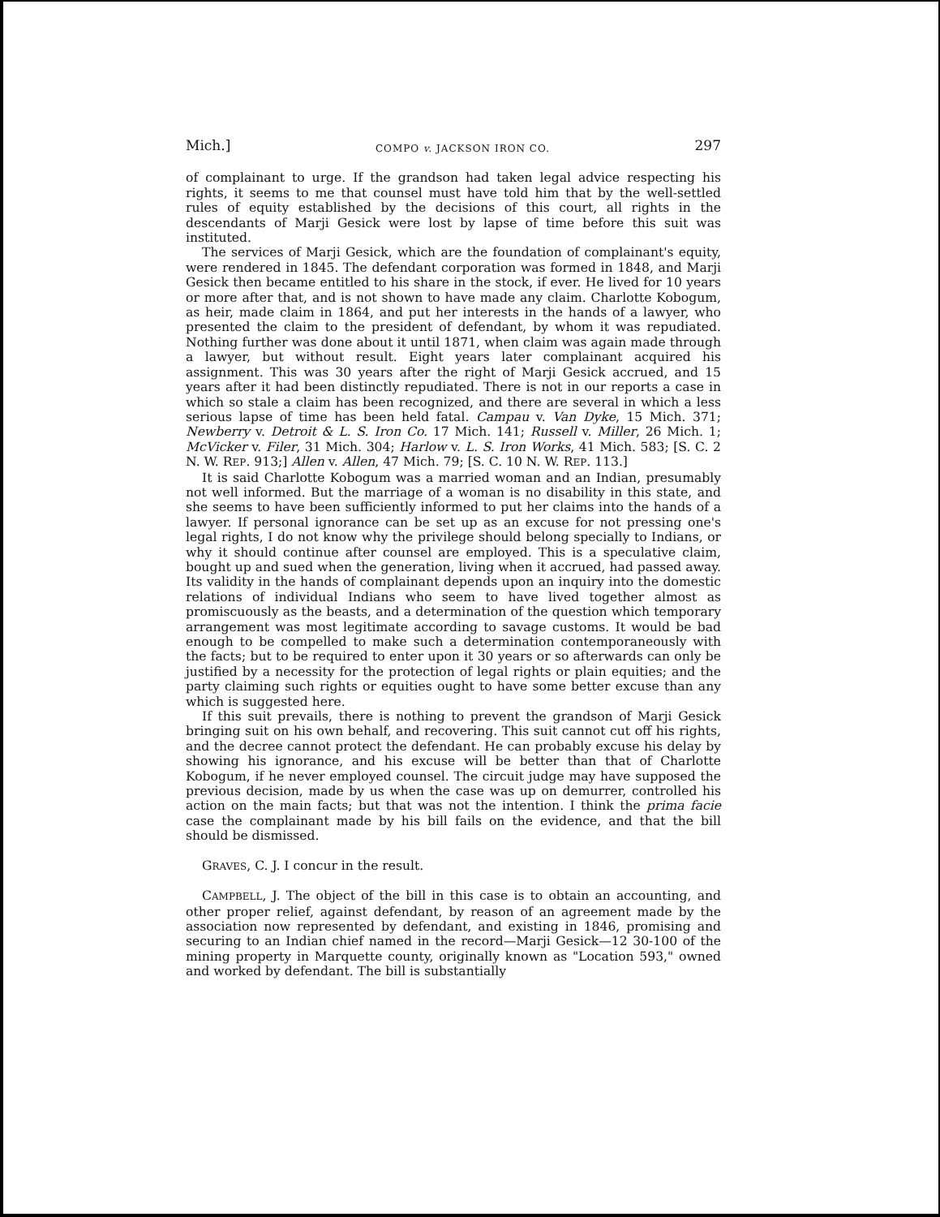Mich.] COMPO v. JACKSON IRON CO. 297
of complainant to urge. If the grandson had taken legal advice respecting his rights, it seems to me that counsel must have told him that by the well-settled rules of equity established by the decisions of this court, all rights in the descendants of Marji Gesick were lost by lapse of time before this suit was instituted.
The services of Marji Gesick, which are the foundation of complainant's equity, were rendered in 1845. The defendant corporation was formed in 1848, and Marji Gesick then became entitled to his share in the stock, if ever. He lived for 10 years or more after that, and is not shown to have made any claim. Charlotte Kobogum, as heir, made claim in 1864, and put her interests in the hands of a lawyer, who presented the claim to the president of defendant, by whom it was repudiated. Nothing further was done about it until 1871, when claim was again made through a lawyer, but without result. Eight years later complainant acquired his assignment. This was 30 years after the right of Marji Gesick accrued, and 15 years after it had been distinctly repudiated. There is not in our reports a case in which so stale a claim has been recognized, and there are several in which a less serious lapse of time has been held fatal. Campau v. Van Dyke, 15 Mich. 371; Newberry v. Detroit & L. S. Iron Co. 17 Mich. 141; Russell v. Miller, 26 Mich. 1; McVicker v. Filer, 31 Mich. 304; Harlow v. L. S. Iron Works, 41 Mich. 583; [S. C. 2 N. W. REP. 913;] Allen v. Allen, 47 Mich. 79; [S. C. 10 N. W. REP. 113.]
It is said Charlotte Kobogum was a married woman and an Indian, presumably not well informed. But the marriage of a woman is no disability in this state, and she seems to have been sufficiently informed to put her claims into the hands of a lawyer. If personal ignorance can be set up as an excuse for not pressing one's legal rights, I do not know why the privilege should belong specially to Indians, or why it should continue after counsel are employed. This is a speculative claim, bought up and sued when the generation, living when it accrued, had passed away. Its validity in the hands of complainant depends upon an inquiry into the domestic relations of individual Indians who seem to have lived together almost as promiscuously as the beasts, and a determination of the question which temporary arrangement was most legitimate according to savage customs. It would be bad enough to be compelled to make such a determination contemporaneously with the facts; but to be required to enter upon it 30 years or so afterwards can only be justified by a necessity for the protection of legal rights or plain equities; and the party claiming such rights or equities ought to have some better excuse than any which is suggested here.
If this suit prevails, there is nothing to prevent the grandson of Marji Gesick bringing suit on his own behalf, and recovering. This suit cannot cut off his rights, and the decree cannot protect the defendant. He can probably excuse his delay by showing his ignorance, and his excuse will be better than that of Charlotte Kobogum, if he never employed counsel. The circuit judge may have supposed the previous decision, made by us when the case was up on demurrer, controlled his action on the main facts; but that was not the intention. I think the prima facie case the complainant made by his bill fails on the evidence, and that the bill should be dismissed.
GRAVES, C. J. I concur in the result.
CAMPBELL, J. The object of the bill in this case is to obtain an accounting, and other proper relief, against defendant, by reason of an agreement made by the association now represented by defendant, and existing in 1846, promising and securing to an Indian chief named in the record—Marji Gesick—12 30-100 of the mining property in Marquette county, originally known as "Location 593," owned and worked by defendant. The bill is substantially